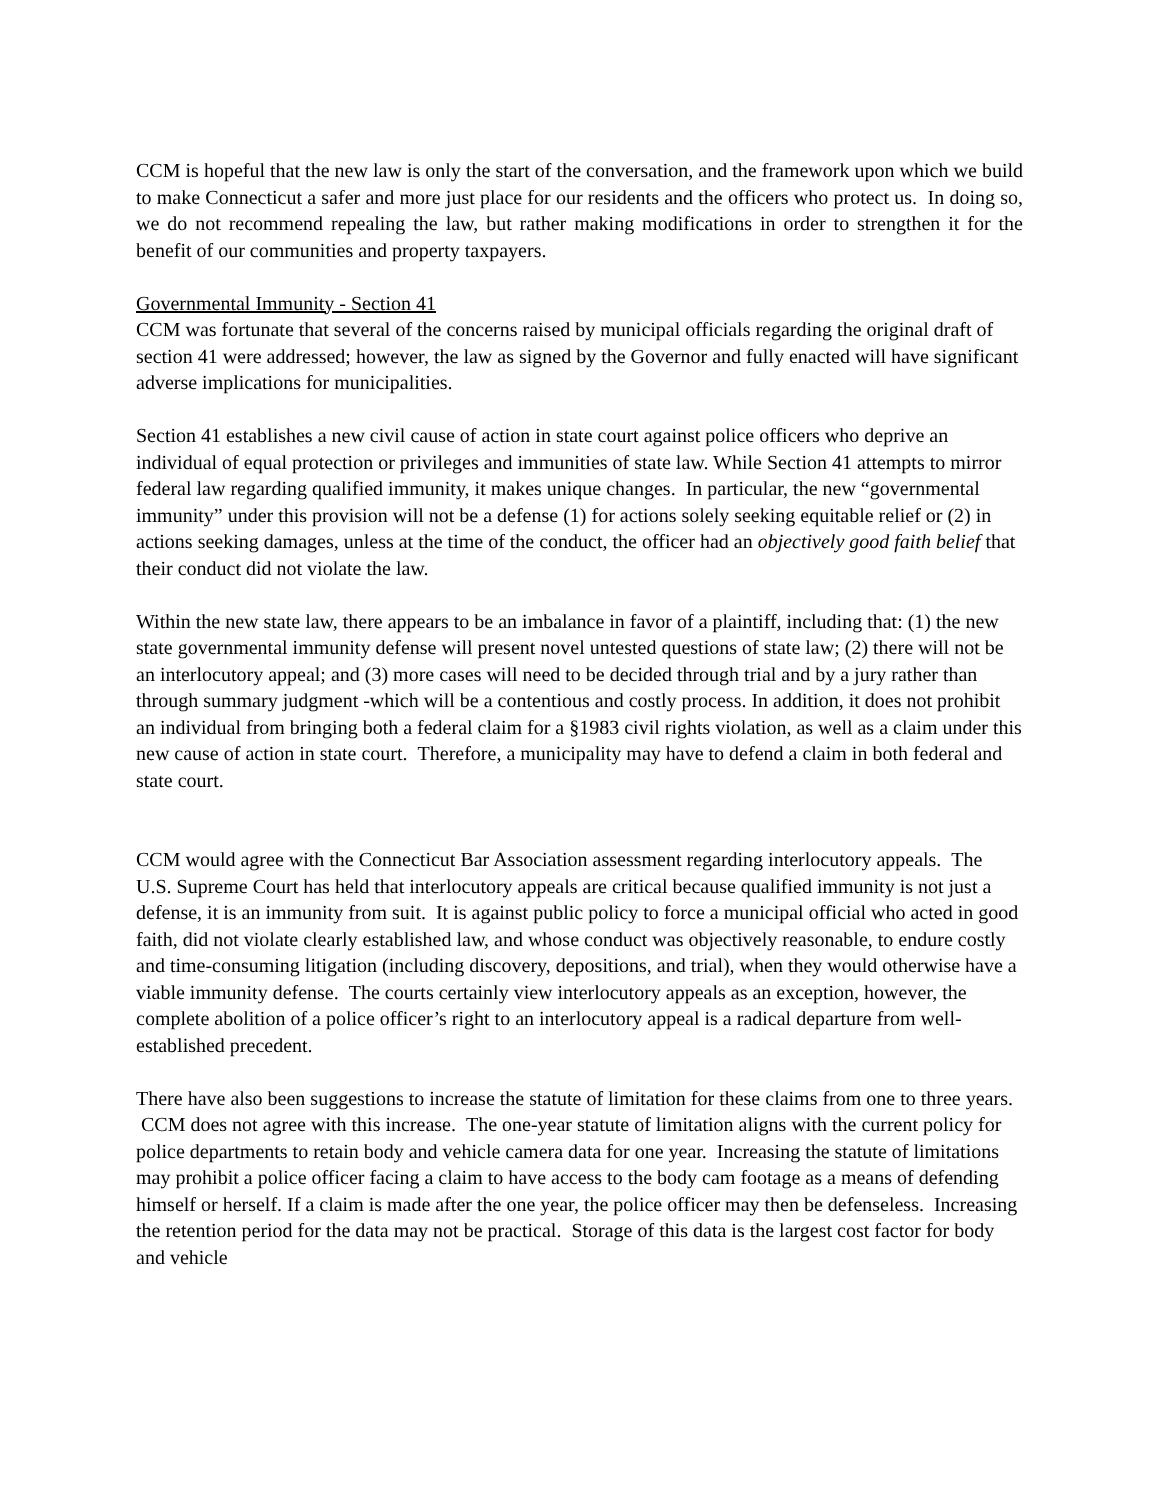CCM is hopeful that the new law is only the start of the conversation, and the framework upon which we build to make Connecticut a safer and more just place for our residents and the officers who protect us. In doing so, we do not recommend repealing the law, but rather making modifications in order to strengthen it for the benefit of our communities and property taxpayers.
Governmental Immunity - Section 41
CCM was fortunate that several of the concerns raised by municipal officials regarding the original draft of section 41 were addressed; however, the law as signed by the Governor and fully enacted will have significant adverse implications for municipalities.
Section 41 establishes a new civil cause of action in state court against police officers who deprive an individual of equal protection or privileges and immunities of state law. While Section 41 attempts to mirror federal law regarding qualified immunity, it makes unique changes. In particular, the new “governmental immunity” under this provision will not be a defense (1) for actions solely seeking equitable relief or (2) in actions seeking damages, unless at the time of the conduct, the officer had an objectively good faith belief that their conduct did not violate the law.
Within the new state law, there appears to be an imbalance in favor of a plaintiff, including that: (1) the new state governmental immunity defense will present novel untested questions of state law; (2) there will not be an interlocutory appeal; and (3) more cases will need to be decided through trial and by a jury rather than through summary judgment -which will be a contentious and costly process. In addition, it does not prohibit an individual from bringing both a federal claim for a §1983 civil rights violation, as well as a claim under this new cause of action in state court. Therefore, a municipality may have to defend a claim in both federal and state court.
CCM would agree with the Connecticut Bar Association assessment regarding interlocutory appeals. The U.S. Supreme Court has held that interlocutory appeals are critical because qualified immunity is not just a defense, it is an immunity from suit. It is against public policy to force a municipal official who acted in good faith, did not violate clearly established law, and whose conduct was objectively reasonable, to endure costly and time-consuming litigation (including discovery, depositions, and trial), when they would otherwise have a viable immunity defense. The courts certainly view interlocutory appeals as an exception, however, the complete abolition of a police officer’s right to an interlocutory appeal is a radical departure from well-established precedent.
There have also been suggestions to increase the statute of limitation for these claims from one to three years. CCM does not agree with this increase. The one-year statute of limitation aligns with the current policy for police departments to retain body and vehicle camera data for one year. Increasing the statute of limitations may prohibit a police officer facing a claim to have access to the body cam footage as a means of defending himself or herself. If a claim is made after the one year, the police officer may then be defenseless. Increasing the retention period for the data may not be practical. Storage of this data is the largest cost factor for body and vehicle